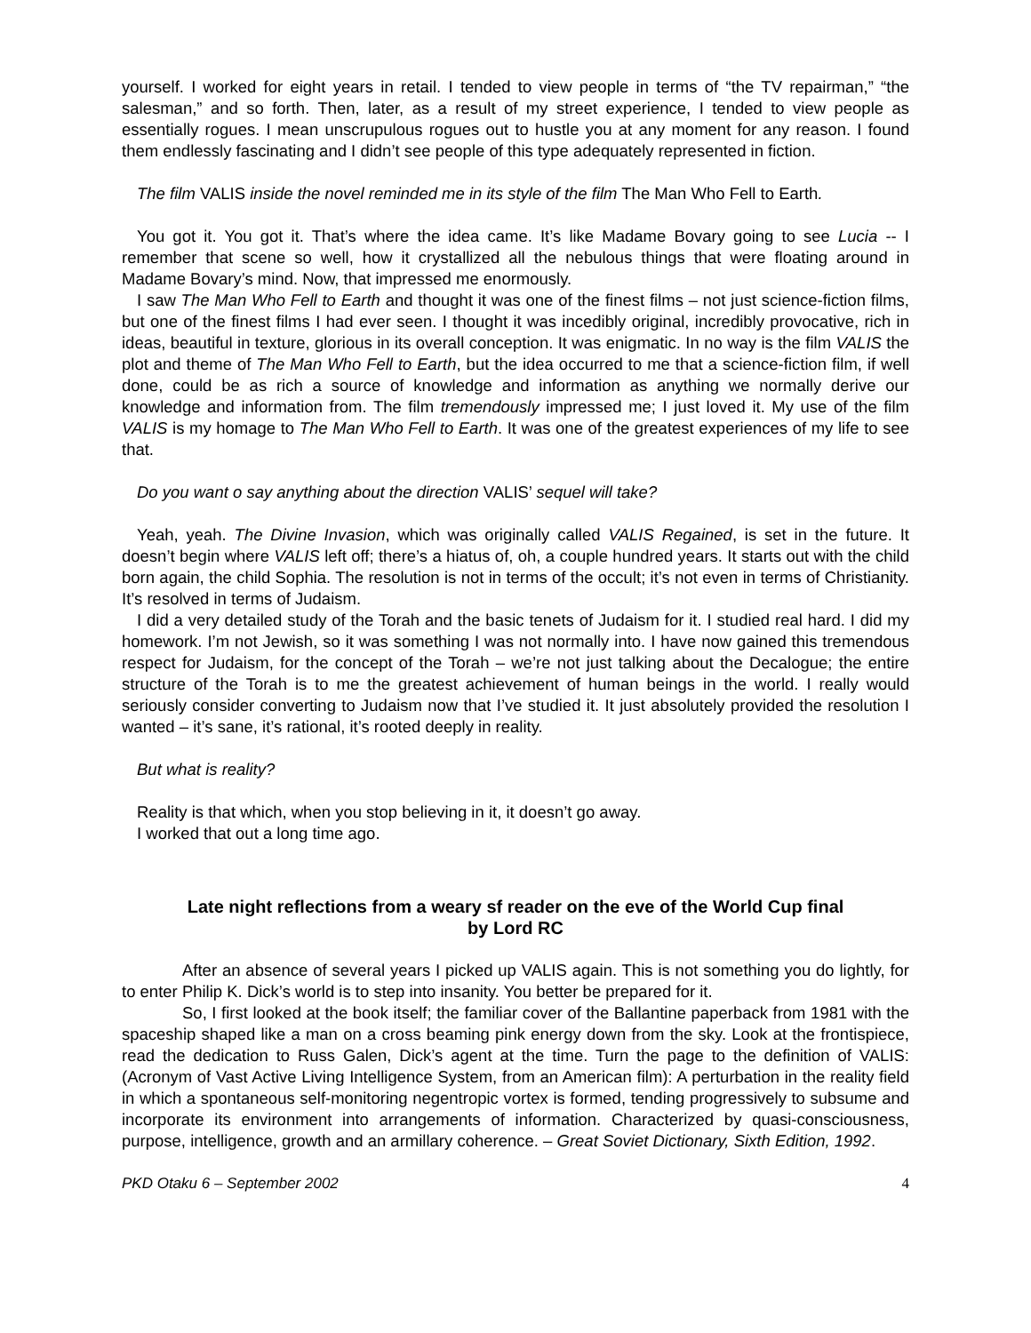yourself. I worked for eight years in retail. I tended to view people in terms of “the TV repairman,” “the salesman,” and so forth. Then, later, as a result of my street experience, I tended to view people as essentially rogues. I mean unscrupulous rogues out to hustle you at any moment for any reason. I found them endlessly fascinating and I didn’t see people of this type adequately represented in fiction.
The film VALIS inside the novel reminded me in its style of the film The Man Who Fell to Earth.
You got it. You got it. That’s where the idea came. It’s like Madame Bovary going to see Lucia -- I remember that scene so well, how it crystallized all the nebulous things that were floating around in Madame Bovary’s mind. Now, that impressed me enormously.
I saw The Man Who Fell to Earth and thought it was one of the finest films – not just science-fiction films, but one of the finest films I had ever seen. I thought it was incedibly original, incredibly provocative, rich in ideas, beautiful in texture, glorious in its overall conception. It was enigmatic. In no way is the film VALIS the plot and theme of The Man Who Fell to Earth, but the idea occurred to me that a science-fiction film, if well done, could be as rich a source of knowledge and information as anything we normally derive our knowledge and information from. The film tremendously impressed me; I just loved it. My use of the film VALIS is my homage to The Man Who Fell to Earth. It was one of the greatest experiences of my life to see that.
Do you want o say anything about the direction VALIS’ sequel will take?
Yeah, yeah. The Divine Invasion, which was originally called VALIS Regained, is set in the future. It doesn’t begin where VALIS left off; there’s a hiatus of, oh, a couple hundred years. It starts out with the child born again, the child Sophia. The resolution is not in terms of the occult; it’s not even in terms of Christianity. It’s resolved in terms of Judaism.
I did a very detailed study of the Torah and the basic tenets of Judaism for it. I studied real hard. I did my homework. I’m not Jewish, so it was something I was not normally into. I have now gained this tremendous respect for Judaism, for the concept of the Torah – we’re not just talking about the Decalogue; the entire structure of the Torah is to me the greatest achievement of human beings in the world. I really would seriously consider converting to Judaism now that I’ve studied it. It just absolutely provided the resolution I wanted – it’s sane, it’s rational, it’s rooted deeply in reality.
But what is reality?
Reality is that which, when you stop believing in it, it doesn’t go away.
I worked that out a long time ago.
Late night reflections from a weary sf reader on the eve of the World Cup final
by Lord RC
After an absence of several years I picked up VALIS again. This is not something you do lightly, for to enter Philip K. Dick’s world is to step into insanity. You better be prepared for it.
So, I first looked at the book itself; the familiar cover of the Ballantine paperback from 1981 with the spaceship shaped like a man on a cross beaming pink energy down from the sky. Look at the frontispiece, read the dedication to Russ Galen, Dick’s agent at the time. Turn the page to the definition of VALIS: (Acronym of Vast Active Living Intelligence System, from an American film): A perturbation in the reality field in which a spontaneous self-monitoring negentropic vortex is formed, tending progressively to subsume and incorporate its environment into arrangements of information. Characterized by quasi-consciousness, purpose, intelligence, growth and an armillary coherence. – Great Soviet Dictionary, Sixth Edition, 1992.
PKD Otaku 6 – September 2002 4